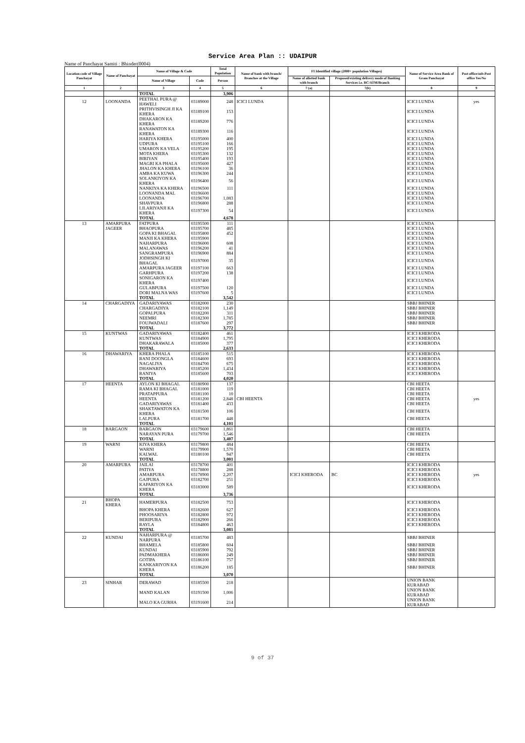Service Area Plan :: UDAIPUR
Name of Panchayat Samiti : Bhinder(0004)
| Location code of Village Panchayat | Name of Panchayat | Name of Village & Code | | Total Population | Name of bank with branch/ Branches at the Village | FI Identified village (2000+ population Villages) | | Name of Service Area Bank of Gram Panchayat | Post office/sub-Post office Yes/No |
| --- | --- | --- | --- | --- | --- | --- | --- | --- | --- |
| | | Name of Village | Code | Person | | Name of allotted bank with branch | Proposed/existing delivery mode of Banking Services i.e. BC/ATM/Branch | | |
| 1 | 2 | 3 | 4 | 5 | 6 | 7 (a) | 7(b) | 8 | 9 |
| | | TOTAL | | 3,906 | | | | | |
| 12 | LOONANDA | PEETHAL PURA @ HAWELI | 03189000 | 248 | ICICI LUNDA | | | ICICI LUNDA | yes |
| | | PRITHVISINGH JI KA KHERA | 03189100 | 153 | | | | ICICI LUNDA | |
| | | DHAKARON KA KHERA | 03189200 | 776 | | | | ICICI LUNDA | |
| | | RANAWATON KA KHERA | 03189300 | 116 | | | | ICICI LUNDA | |
| | | HARIYA KHERA | 03195000 | 400 | | | | ICICI LUNDA | |
| | | UDPURA | 03195100 | 166 | | | | ICICI LUNDA | |
| | | UMARON KA VELA | 03195200 | 195 | | | | ICICI LUNDA | |
| | | MOTA KHERA | 03195300 | 132 | | | | ICICI LUNDA | |
| | | BIRIYAN | 03195400 | 193 | | | | ICICI LUNDA | |
| | | MAGRI KA PHALA | 03195600 | 427 | | | | ICICI LUNDA | |
| | | JHALON KA KHERA | 03196100 | 36 | | | | ICICI LUNDA | |
| | | AMBA KA KUWA | 03196300 | 244 | | | | ICICI LUNDA | |
| | | SOLANKIYON KA KHERA | 03196400 | 56 | | | | ICICI LUNDA | |
| | | NANKIYA KA KHERA | 03196500 | 111 | | | | ICICI LUNDA | |
| | | LOONANDA MAL | 03196600 | | | | | ICICI LUNDA | |
| | | LOONANDA | 03196700 | 1,083 | | | | ICICI LUNDA | |
| | | SHAVPURA | 03196800 | 288 | | | | ICICI LUNDA | |
| | | LILARIYANJI KA KHERA | 03197300 | 54 | | | | ICICI LUNDA | |
| | | TOTAL | | 4,678 | | | | | |
| 13 | AMARPURA | FATPURA | 03195500 | 111 | | | | ICICI LUNDA | |
| | JAGEER | BHAOPURA | 03195700 | 485 | | | | ICICI LUNDA | |
| | | GOPA KI BHAGAL | 03195800 | 452 | | | | ICICI LUNDA | |
| | | MANJI KA KHERA | 03195900 | | | | | ICICI LUNDA | |
| | | NAHARPURA | 03196000 | 608 | | | | ICICI LUNDA | |
| | | MALANAWAS | 03196200 | 41 | | | | ICICI LUNDA | |
| | | SANGRAMPURA | 03196900 | 884 | | | | ICICI LUNDA | |
| | | JODHSINGH KI BHAGAL | 03197000 | 35 | | | | ICICI LUNDA | |
| | | AMARPURA JAGEER | 03197100 | 663 | | | | ICICI LUNDA | |
| | | GARHPURA | 03197200 | 138 | | | | ICICI LUNDA | |
| | | SONIGARON KA KHERA | 03197400 | | | | | ICICI LUNDA | |
| | | GULABPURA | 03197500 | 120 | | | | ICICI LUNDA | |
| | | DORI MALNA WAS | 03197600 | 5 | | | | ICICI LUNDA | |
| | | TOTAL | | 3,542 | | | | | |
| 14 | CHARGADIYA | GADARIYAWAS | 03182000 | 230 | | | | SBBJ BHINER | |
| | | CHARGADIYA | 03182100 | 1,149 | | | | SBBJ BHINER | |
| | | GOPALPURA | 03182200 | 311 | | | | SBBJ BHINER | |
| | | NEEMRI | 03182300 | 1,785 | | | | SBBJ BHINER | |
| | | FOUJWADALI | 03187600 | 297 | | | | SBBJ BHINER | |
| | | TOTAL | | 3,772 | | | | | |
| 15 | KUNTWAS | GADARIYAWAS | 03182400 | 461 | | | | ICICI KHERODA | |
| | | KUNTWAS | 03184900 | 1,795 | | | | ICICI KHERODA | |
| | | DHAKARAWALA | 03185000 | 377 | | | | ICICI KHERODA | |
| | | TOTAL | | 2,633 | | | | | |
| 16 | DHAWARIYA | KHERA PHALA | 03185100 | 515 | | | | ICICI KHERODA | |
| | | RANI DOONGLA | 03184600 | 693 | | | | ICICI KHERODA | |
| | | NAGALIYA | 03184700 | 675 | | | | ICICI KHERODA | |
| | | DHAWARIYA | 03185200 | 1,434 | | | | ICICI KHERODA | |
| | | RANIYA | 03185600 | 703 | | | | ICICI KHERODA | |
| | | TOTAL | | 4,020 | | | | | |
| 17 | HEENTA | AYLON KI BHAGAL | 03180900 | 137 | | | | CBI HEETA | |
| | | RAMA KI BHAGAL | 03181000 | 119 | | | | CBI HEETA | |
| | | PRATAPPURA | 03181100 | 10 | | | | CBI HEETA | |
| | | HEENTA | 03181200 | 2,848 | CBI HEENTA | | | CBI HEETA | yes |
| | | GADARIYAWAS | 03181400 | 433 | | | | CBI HEETA | |
| | | SHAKTAWATON KA KHERA | 03181500 | 106 | | | | CBI HEETA | |
| | | LALPURA | 03181700 | 448 | | | | CBI HEETA | |
| | | TOTAL | | 4,101 | | | | | |
| 18 | BARGAON | BARGAON | 03179600 | 1,861 | | | | CBI HEETA | |
| | | NARAYAN PURA | 03179700 | 1,546 | | | | CBI HEETA | |
| | | TOTAL | | 3,407 | | | | | |
| 19 | WARNI | KIYA KHERA | 03179800 | 484 | | | | CBI HEETA | |
| | | WARNI | 03179900 | 1,570 | | | | CBI HEETA | |
| | | KALWAL | 03180100 | 947 | | | | CBI HEETA | |
| | | TOTAL | | 3,001 | | | | | |
| 20 | AMARPURA | JAILAI | 03178700 | 401 | | | | ICICI KHERODA | |
| | | PATIYA | 03178800 | 288 | | | | ICICI KHERODA | |
| | | AMARPURA | 03178900 | 2,207 | | ICICI KHERODA | BC | ICICI KHERODA | yes |
| | | GAJPURA | 03182700 | 251 | | | | ICICI KHERODA | |
| | | KAPARIYON KA KHERA | 03183000 | 589 | | | | ICICI KHERODA | |
| | | TOTAL | | 3,736 | | | | | |
| 21 | BHOPA KHERA | HAMERPURA | 03182500 | 753 | | | | ICICI KHERODA | |
| | | BHOPA KHERA | 03182600 | 627 | | | | ICICI KHERODA | |
| | | PHOOSARIYA | 03182800 | 972 | | | | ICICI KHERODA | |
| | | BERIPURA | 03182900 | 266 | | | | ICICI KHERODA | |
| | | RAYLA | 03184800 | 463 | | | | ICICI KHERODA | |
| | | TOTAL | | 3,081 | | | | | |
| 22 | KUNDAI | NAHARPURA @ NARPURA | 03185700 | 483 | | | | SBBJ BHINER | |
| | | BHAMELA | 03185800 | 604 | | | | SBBJ BHINER | |
| | | KUNDAI | 03185900 | 792 | | | | SBBJ BHINER | |
| | | PADMAKHERA | 03186000 | 249 | | | | SBBJ BHINER | |
| | | GOTIPA | 03186100 | 757 | | | | SBBJ BHINER | |
| | | KANKARIYON KA KHERA | 03186200 | 185 | | | | SBBJ BHINER | |
| | | TOTAL | | 3,070 | | | | | |
| 23 | SINHAR | DERAWAD | 03185500 | 218 | | | | UNION BANK KURABAD | |
| | | MAND KALAN | 03191500 | 1,006 | | | | UNION BANK KURABAD | |
| | | MALO KA GURHA | 03191600 | 214 | | | | UNION BANK KURABAD | |
9 of 37